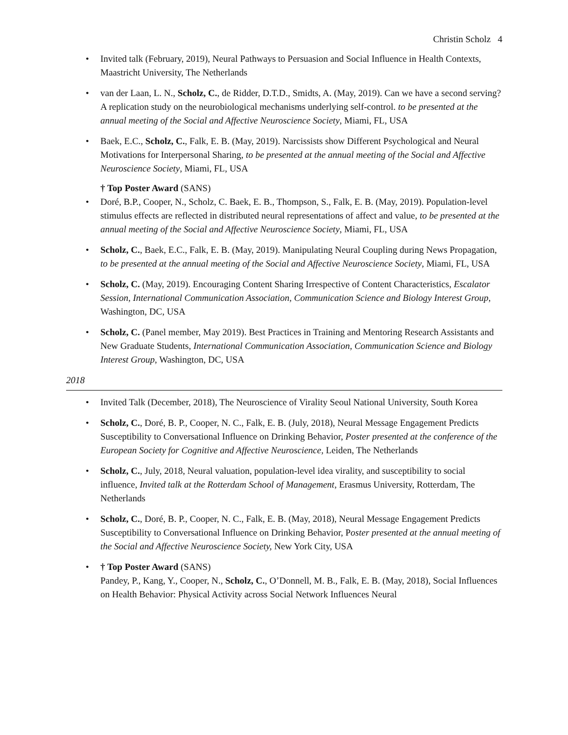Christin Scholz 4
• Invited talk (February, 2019), Neural Pathways to Persuasion and Social Influence in Health Contexts, Maastricht University, The Netherlands
• van der Laan, L. N., Scholz, C., de Ridder, D.T.D., Smidts, A. (May, 2019). Can we have a second serving? A replication study on the neurobiological mechanisms underlying self-control. to be presented at the annual meeting of the Social and Affective Neuroscience Society, Miami, FL, USA
• Baek, E.C., Scholz, C., Falk, E. B. (May, 2019). Narcissists show Different Psychological and Neural Motivations for Interpersonal Sharing, to be presented at the annual meeting of the Social and Affective Neuroscience Society, Miami, FL, USA
† Top Poster Award (SANS)
• Doré, B.P., Cooper, N., Scholz, C. Baek, E. B., Thompson, S., Falk, E. B. (May, 2019). Population-level stimulus effects are reflected in distributed neural representations of affect and value, to be presented at the annual meeting of the Social and Affective Neuroscience Society, Miami, FL, USA
• Scholz, C., Baek, E.C., Falk, E. B. (May, 2019). Manipulating Neural Coupling during News Propagation, to be presented at the annual meeting of the Social and Affective Neuroscience Society, Miami, FL, USA
• Scholz, C. (May, 2019). Encouraging Content Sharing Irrespective of Content Characteristics, Escalator Session, International Communication Association, Communication Science and Biology Interest Group, Washington, DC, USA
• Scholz, C. (Panel member, May 2019). Best Practices in Training and Mentoring Research Assistants and New Graduate Students, International Communication Association, Communication Science and Biology Interest Group, Washington, DC, USA
2018
• Invited Talk (December, 2018), The Neuroscience of Virality Seoul National University, South Korea
• Scholz, C., Doré, B. P., Cooper, N. C., Falk, E. B. (July, 2018), Neural Message Engagement Predicts Susceptibility to Conversational Influence on Drinking Behavior, Poster presented at the conference of the European Society for Cognitive and Affective Neuroscience, Leiden, The Netherlands
• Scholz, C., July, 2018, Neural valuation, population-level idea virality, and susceptibility to social influence, Invited talk at the Rotterdam School of Management, Erasmus University, Rotterdam, The Netherlands
• Scholz, C., Doré, B. P., Cooper, N. C., Falk, E. B. (May, 2018), Neural Message Engagement Predicts Susceptibility to Conversational Influence on Drinking Behavior, Poster presented at the annual meeting of the Social and Affective Neuroscience Society, New York City, USA
• † Top Poster Award (SANS)
Pandey, P., Kang, Y., Cooper, N., Scholz, C., O’Donnell, M. B., Falk, E. B. (May, 2018), Social Influences on Health Behavior: Physical Activity across Social Network Influences Neural